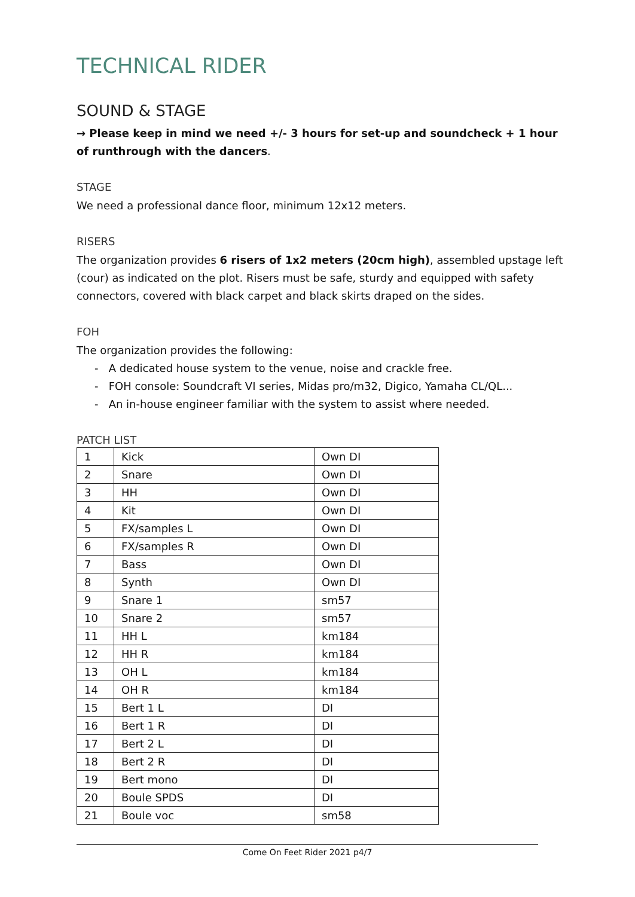TECHNICAL RIDER
SOUND & STAGE
→ Please keep in mind we need +/- 3 hours for set-up and soundcheck + 1 hour of runthrough with the dancers.
STAGE
We need a professional dance floor, minimum 12x12 meters.
RISERS
The organization provides 6 risers of 1x2 meters (20cm high), assembled upstage left (cour) as indicated on the plot. Risers must be safe, sturdy and equipped with safety connectors, covered with black carpet and black skirts draped on the sides.
FOH
The organization provides the following:
- A dedicated house system to the venue, noise and crackle free.
- FOH console: Soundcraft VI series, Midas pro/m32, Digico, Yamaha CL/QL...
- An in-house engineer familiar with the system to assist where needed.
PATCH LIST
| 1 | Kick | Own DI |
| 2 | Snare | Own DI |
| 3 | HH | Own DI |
| 4 | Kit | Own DI |
| 5 | FX/samples L | Own DI |
| 6 | FX/samples R | Own DI |
| 7 | Bass | Own DI |
| 8 | Synth | Own DI |
| 9 | Snare 1 | sm57 |
| 10 | Snare 2 | sm57 |
| 11 | HH L | km184 |
| 12 | HH R | km184 |
| 13 | OH L | km184 |
| 14 | OH R | km184 |
| 15 | Bert 1 L | DI |
| 16 | Bert 1 R | DI |
| 17 | Bert 2 L | DI |
| 18 | Bert 2 R | DI |
| 19 | Bert mono | DI |
| 20 | Boule SPDS | DI |
| 21 | Boule voc | sm58 |
Come On Feet Rider 2021 p4/7